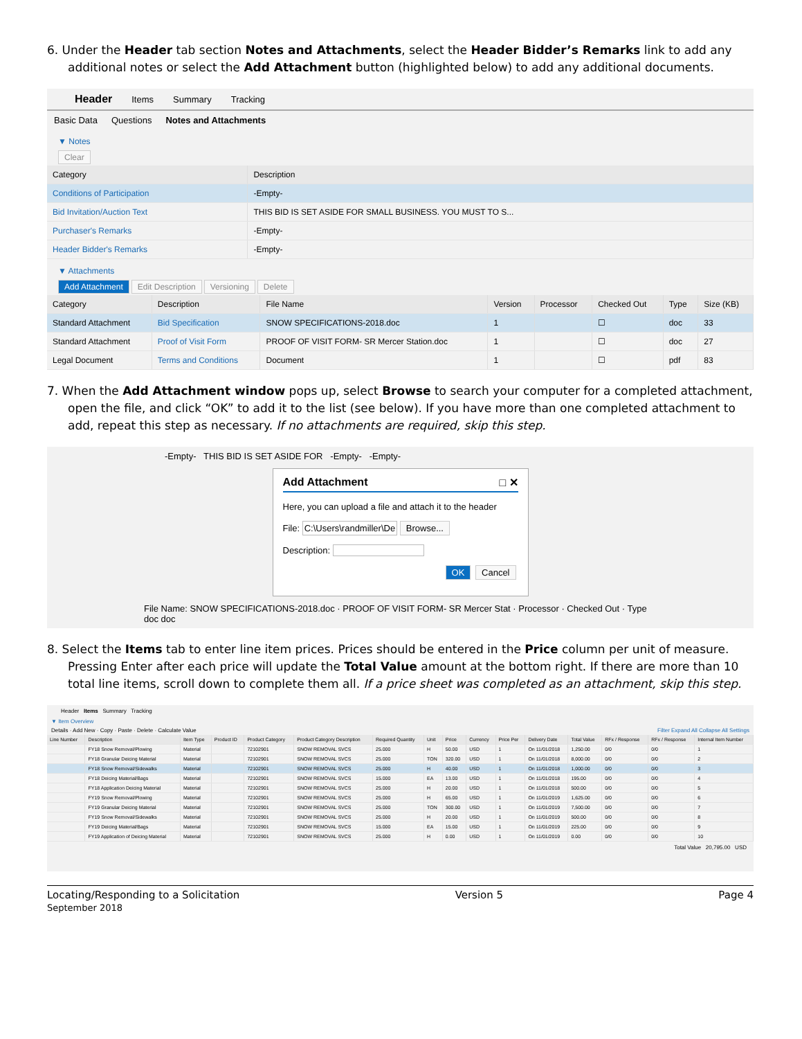6. Under the Header tab section Notes and Attachments, select the Header Bidder’s Remarks link to add any additional notes or select the Add Attachment button (highlighted below) to add any additional documents.
Header Items Summary Tracking
Basic Data Questions Notes and Attachments
▼ Notes
Clear
| Category | Description |
| --- | --- |
| Conditions of Participation | -Empty- |
| Bid Invitation/Auction Text | THIS BID IS SET ASIDE FOR SMALL BUSINESS. YOU MUST TO S... |
| Purchaser's Remarks | -Empty- |
| Header Bidder's Remarks | -Empty- |
▼ Attachments
Add Attachment Edit Description Versioning Delete
| Category | Description | File Name | Version | Processor | Checked Out | Type | Size (KB) |
| --- | --- | --- | --- | --- | --- | --- | --- |
| Standard Attachment | Bid Specification | SNOW SPECIFICATIONS-2018.doc | 1 | | ☐ | doc | 33 |
| Standard Attachment | Proof of Visit Form | PROOF OF VISIT FORM- SR Mercer Station.doc | 1 | | ☐ | doc | 27 |
| Legal Document | Terms and Conditions | Document | 1 | | ☐ | pdf | 83 |
7. When the Add Attachment window pops up, select Browse to search your computer for a completed attachment, open the file, and click “OK” to add it to the list (see below). If you have more than one completed attachment to add, repeat this step as necessary. If no attachments are required, skip this step.
-Empty- THIS BID IS SET ASIDE FOR -Empty- -Empty-
Add Attachment □ ✕
Here, you can upload a file and attach it to the header
File: C:\Users\randmiller\De Browse...
Description:
OK Cancel
File Name: SNOW SPECIFICATIONS-2018.doc · PROOF OF VISIT FORM- SR Mercer Stat · Processor · Checked Out · Type doc doc
8. Select the Items tab to enter line item prices. Prices should be entered in the Price column per unit of measure. Pressing Enter after each price will update the Total Value amount at the bottom right. If there are more than 10 total line items, scroll down to complete them all. If a price sheet was completed as an attachment, skip this step.
Header Items Summary Tracking
▼ Item Overview
Details · Add New · Copy · Paste · Delete · Calculate Value Filter Expand All Collapse All Settings
| Line Number | Description | Item Type | Product ID | Product Category | Product Category Description | Required Quantity | Unit | Price | Currency | Price Per | Delivery Date | Total Value | RFx / Response | RFx / Response | Internal Item Number |
| --- | --- | --- | --- | --- | --- | --- | --- | --- | --- | --- | --- | --- | --- | --- | --- |
| | FY18 Snow Removal/Plowing | Material | | 72102901 | SNOW REMOVAL SVCS | 25.000 | H | 50.00 | USD | 1 | On 11/01/2018 | 1,250.00 | 0/0 | 0/0 | 1 |
| | FY18 Granular Deicing Material | Material | | 72102901 | SNOW REMOVAL SVCS | 25.000 | TON | 320.00 | USD | 1 | On 11/01/2018 | 8,000.00 | 0/0 | 0/0 | 2 |
| | FY18 Snow Removal/Sidewalks | Material | | 72102901 | SNOW REMOVAL SVCS | 25.000 | H | 40.00 | USD | 1 | On 11/01/2018 | 1,000.00 | 0/0 | 0/0 | 3 |
| | FY18 Deicing Material/Bags | Material | | 72102901 | SNOW REMOVAL SVCS | 15.000 | EA | 13.00 | USD | 1 | On 11/01/2018 | 195.00 | 0/0 | 0/0 | 4 |
| | FY18 Application Deicing Material | Material | | 72102901 | SNOW REMOVAL SVCS | 25.000 | H | 20.00 | USD | 1 | On 11/01/2018 | 500.00 | 0/0 | 0/0 | 5 |
| | FY19 Snow Removal/Plowing | Material | | 72102901 | SNOW REMOVAL SVCS | 25.000 | H | 65.00 | USD | 1 | On 11/01/2019 | 1,625.00 | 0/0 | 0/0 | 6 |
| | FY19 Granular Deicing Material | Material | | 72102901 | SNOW REMOVAL SVCS | 25.000 | TON | 300.00 | USD | 1 | On 11/01/2019 | 7,500.00 | 0/0 | 0/0 | 7 |
| | FY19 Snow Removal/Sidewalks | Material | | 72102901 | SNOW REMOVAL SVCS | 25.000 | H | 20.00 | USD | 1 | On 11/01/2019 | 500.00 | 0/0 | 0/0 | 8 |
| | FY19 Deicing Material/Bags | Material | | 72102901 | SNOW REMOVAL SVCS | 15.000 | EA | 15.00 | USD | 1 | On 11/01/2019 | 225.00 | 0/0 | 0/0 | 9 |
| | FY19 Application of Deicing Material | Material | | 72102901 | SNOW REMOVAL SVCS | 25.000 | H | 0.00 | USD | 1 | On 11/01/2019 | 0.00 | 0/0 | 0/0 | 10 |
Total Value 20,795.00 USD
Locating/Responding to a Solicitation
September 2018 Version 5 Page 4